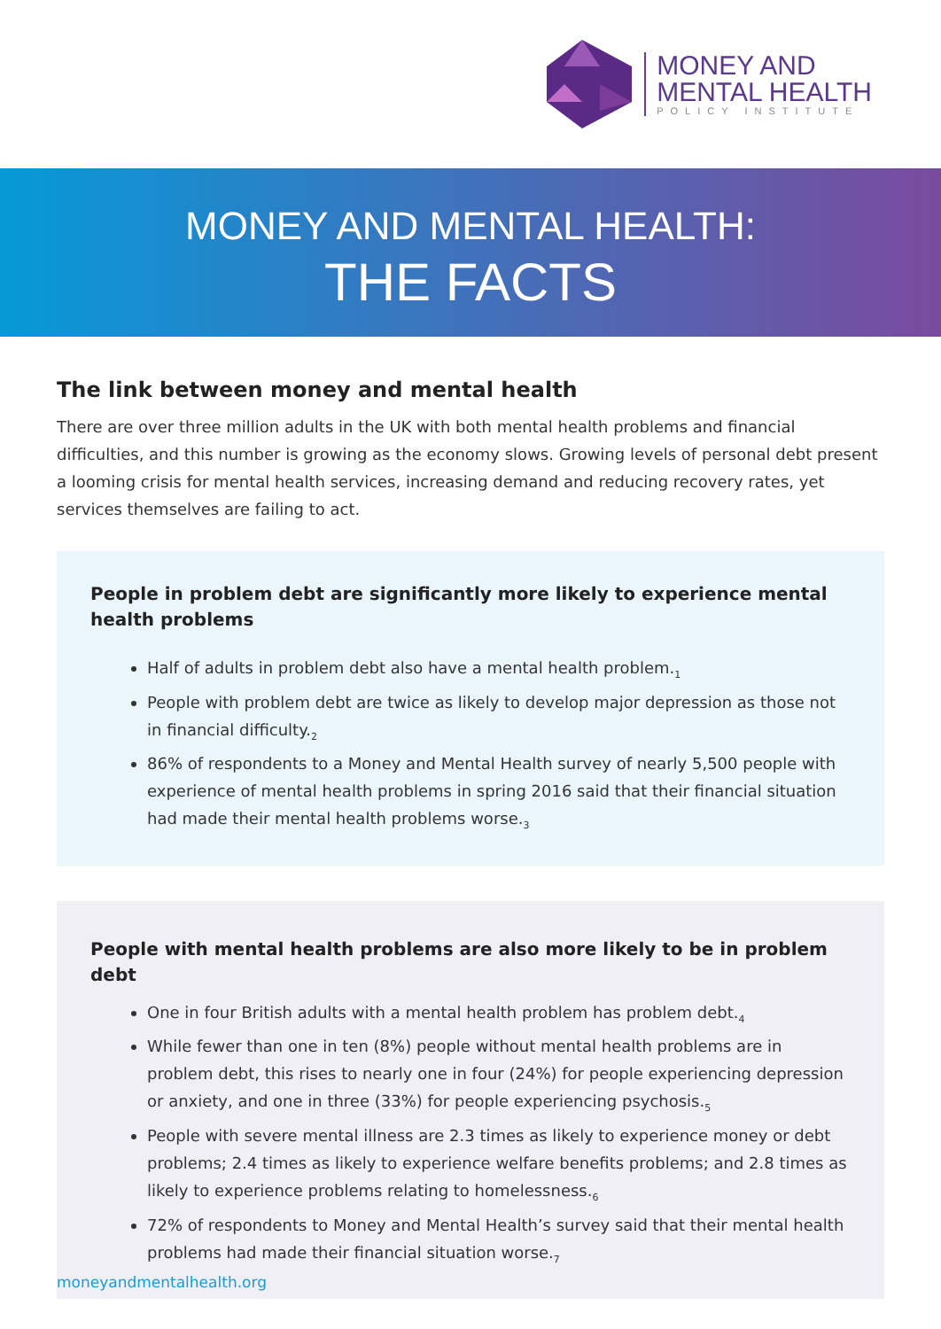MONEY AND
MENTAL HEALTH
POLICY INSTITUTE
MONEY AND MENTAL HEALTH:
THE FACTS
The link between money and mental health
There are over three million adults in the UK with both mental health problems and financial difficulties, and this number is growing as the economy slows. Growing levels of personal debt present a looming crisis for mental health services, increasing demand and reducing recovery rates, yet services themselves are failing to act.
People in problem debt are significantly more likely to experience mental health problems
Half of adults in problem debt also have a mental health problem.<sub>1</sub>
People with problem debt are twice as likely to develop major depression as those not in financial difficulty.<sub>2</sub>
86% of respondents to a Money and Mental Health survey of nearly 5,500 people with experience of mental health problems in spring 2016 said that their financial situation had made their mental health problems worse.<sub>3</sub>
People with mental health problems are also more likely to be in problem debt
One in four British adults with a mental health problem has problem debt.<sub>4</sub>
While fewer than one in ten (8%) people without mental health problems are in problem debt, this rises to nearly one in four (24%) for people experiencing depression or anxiety, and one in three (33%) for people experiencing psychosis.<sub>5</sub>
People with severe mental illness are 2.3 times as likely to experience money or debt problems; 2.4 times as likely to experience welfare benefits problems; and 2.8 times as likely to experience problems relating to homelessness.<sub>6</sub>
72% of respondents to Money and Mental Health’s survey said that their mental health problems had made their financial situation worse.<sub>7</sub>
moneyandmentalhealth.org